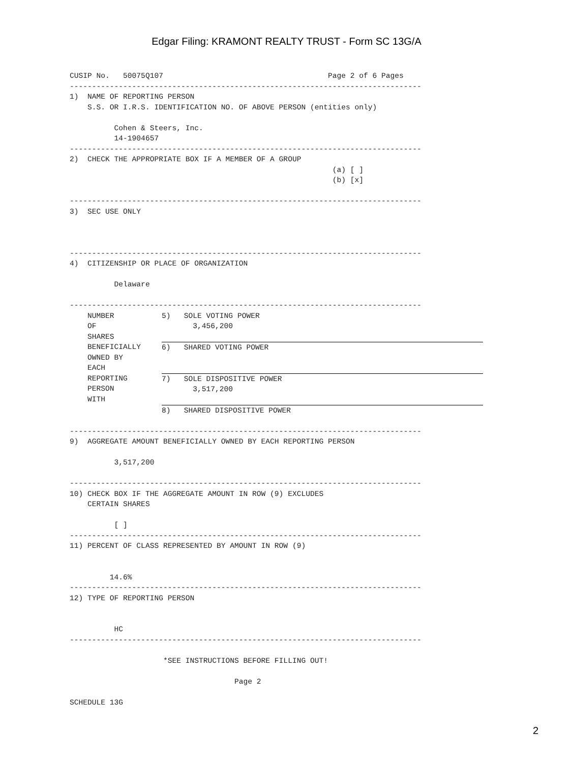Edgar Filing: KRAMONT REALTY TRUST - Form SC 13G/A
CUSIP No. 50075Q107 Page 2 of 6 Pages ------------------------------------------------------------------------------- 1) NAME OF REPORTING PERSON S.S. OR I.R.S. IDENTIFICATION NO. OF ABOVE PERSON (entities only) Cohen & Steers, Inc. 14-1904657 ------------------------------------------------------------------------------- 2) CHECK THE APPROPRIATE BOX IF A MEMBER OF A GROUP (a) [ ] (b) [x] ------------------------------------------------------------------------------- 3) SEC USE ONLY ------------------------------------------------------------------------------- 4) CITIZENSHIP OR PLACE OF ORGANIZATION Delaware -------------------------------------------------------------------------------
| NUMBER OF SHARES BENEFICIALLY OWNED BY EACH REPORTING PERSON WITH | 5) SOLE VOTING POWER 3,456,200 |
| | 6) SHARED VOTING POWER |
| | 7) SOLE DISPOSITIVE POWER 3,517,200 |
| | 8) SHARED DISPOSITIVE POWER |
------------------------------------------------------------------------------- 9) AGGREGATE AMOUNT BENEFICIALLY OWNED BY EACH REPORTING PERSON 3,517,200 ------------------------------------------------------------------------------- 10) CHECK BOX IF THE AGGREGATE AMOUNT IN ROW (9) EXCLUDES CERTAIN SHARES [ ] ------------------------------------------------------------------------------- 11) PERCENT OF CLASS REPRESENTED BY AMOUNT IN ROW (9) 14.6% ------------------------------------------------------------------------------- 12) TYPE OF REPORTING PERSON HC ------------------------------------------------------------------------------- *SEE INSTRUCTIONS BEFORE FILLING OUT! Page 2 SCHEDULE 13G
2